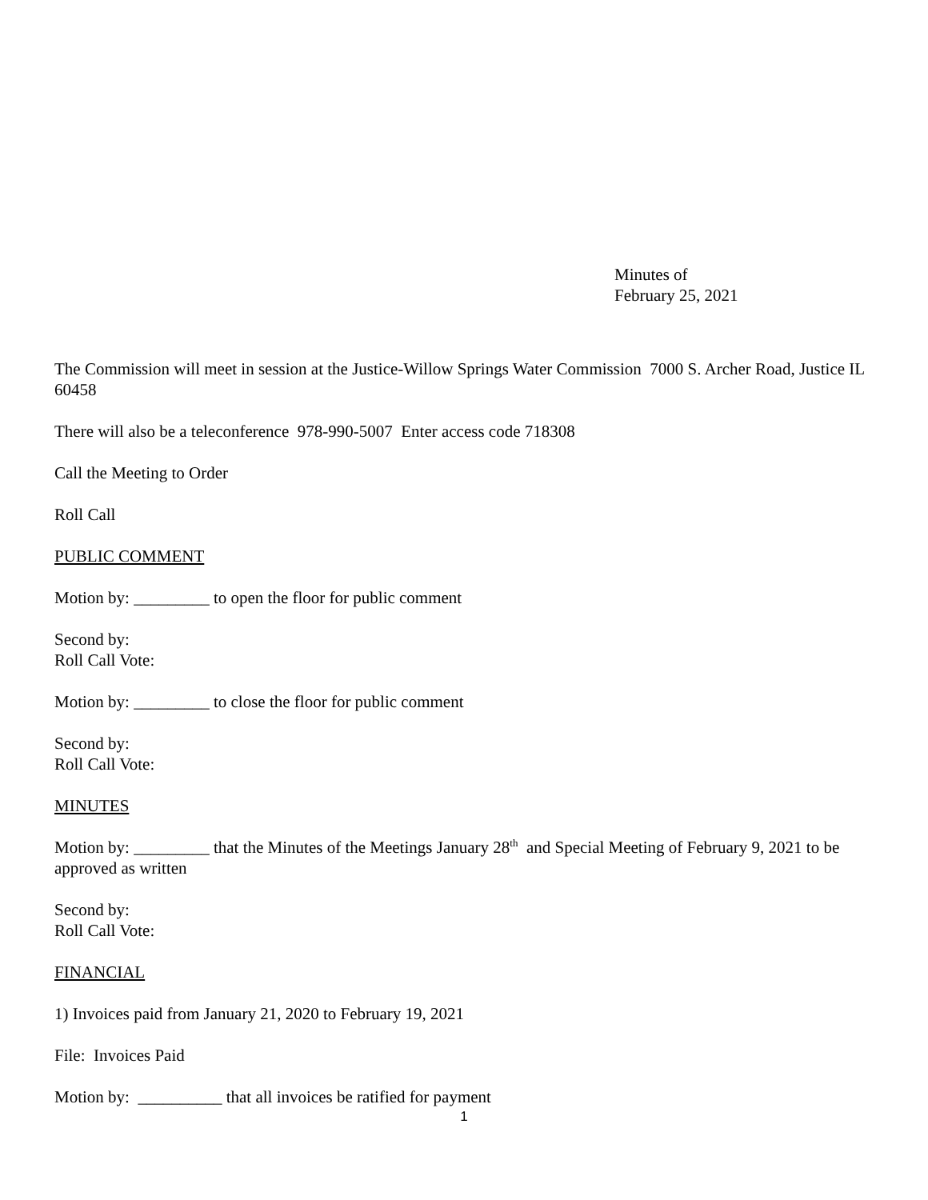Minutes of
February 25, 2021
The Commission will meet in session at the Justice-Willow Springs Water Commission 7000 S. Archer Road, Justice IL 60458
There will also be a teleconference 978-990-5007 Enter access code 718308
Call the Meeting to Order
Roll Call
PUBLIC COMMENT
Motion by: _________ to open the floor for public comment
Second by:
Roll Call Vote:
Motion by: _________ to close the floor for public comment
Second by:
Roll Call Vote:
MINUTES
Motion by: _________ that the Minutes of the Meetings January 28<sup>th</sup> and Special Meeting of February 9, 2021 to be approved as written
Second by:
Roll Call Vote:
FINANCIAL
1) Invoices paid from January 21, 2020 to February 19, 2021
File: Invoices Paid
Motion by: __________ that all invoices be ratified for payment
1